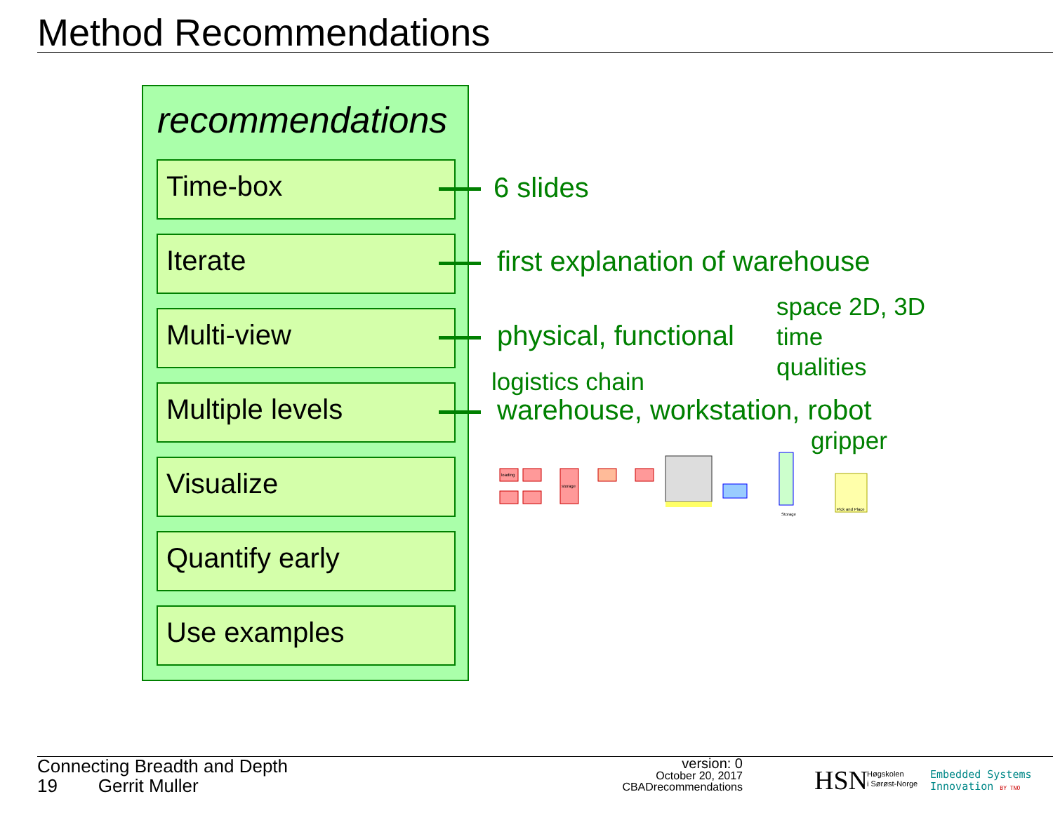Method Recommendations
recommendations
Time-box
Iterate
Multi-view
Multiple levels
Visualize
Quantify early
Use examples
6 slides
first explanation of warehouse
physical, functional
space 2D, 3D
time
qualities
logistics chain
warehouse, workstation, robot
gripper
loading
storage
Storage
Pick and Place
Connecting Breadth and Depth
19 Gerrit Muller
version: 0
October 20, 2017
CBADrecommendations
HSN
Høgskolen
i Sørøst-Norge
Embedded Systems
Innovation BY TNO